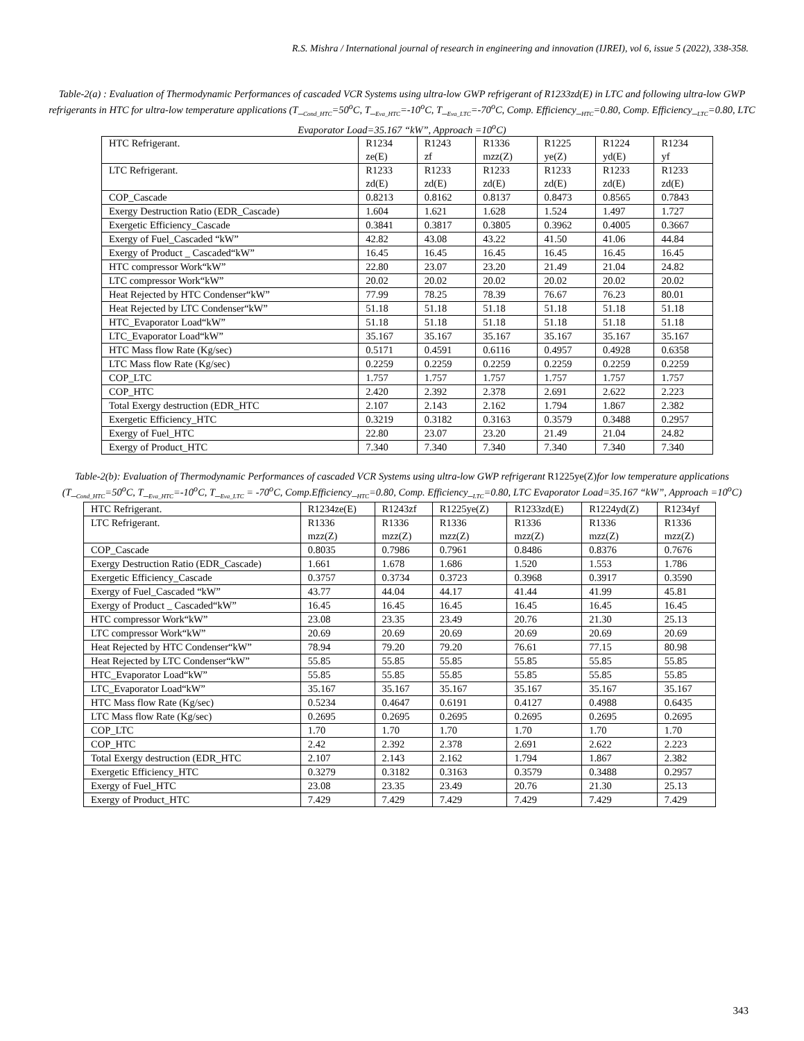R.S. Mishra / International journal of research in engineering and innovation (IJREI), vol 6, issue 5 (2022), 338-358.
Table-2(a) : Evaluation of Thermodynamic Performances of cascaded VCR Systems using ultra-low GWP refrigerant of R1233zd(E) in LTC and following ultra-low GWP refrigerants in HTC for ultra-low temperature applications (T_<sub>Cond_HTC</sub>=50<sup>o</sup>C, T_<sub>Eva_HTC</sub>=-10<sup>o</sup>C, T_<sub>Eva_LTC</sub>=-70<sup>o</sup>C, Comp. Efficiency_<sub>HTC</sub>=0.80, Comp. Efficiency_<sub>LTC</sub>=0.80, LTC Evaporator Load=35.167 “kW”, Approach =10<sup>o</sup>C)
| HTC Refrigerant. | R1234 ze(E) | R1243 zf | R1336 mzz(Z) | R1225 ye(Z) | R1224 yd(E) | R1234 yf |
| --- | --- | --- | --- | --- | --- | --- |
| LTC Refrigerant. | R1233 zd(E) | R1233 zd(E) | R1233 zd(E) | R1233 zd(E) | R1233 zd(E) | R1233 zd(E) |
| COP_Cascade | 0.8213 | 0.8162 | 0.8137 | 0.8473 | 0.8565 | 0.7843 |
| Exergy Destruction Ratio (EDR_Cascade) | 1.604 | 1.621 | 1.628 | 1.524 | 1.497 | 1.727 |
| Exergetic Efficiency_Cascade | 0.3841 | 0.3817 | 0.3805 | 0.3962 | 0.4005 | 0.3667 |
| Exergy of Fuel_Cascaded “kW” | 42.82 | 43.08 | 43.22 | 41.50 | 41.06 | 44.84 |
| Exergy of Product _ Cascaded“kW” | 16.45 | 16.45 | 16.45 | 16.45 | 16.45 | 16.45 |
| HTC compressor Work“kW” | 22.80 | 23.07 | 23.20 | 21.49 | 21.04 | 24.82 |
| LTC compressor Work“kW” | 20.02 | 20.02 | 20.02 | 20.02 | 20.02 | 20.02 |
| Heat Rejected by HTC Condenser“kW” | 77.99 | 78.25 | 78.39 | 76.67 | 76.23 | 80.01 |
| Heat Rejected by LTC Condenser“kW” | 51.18 | 51.18 | 51.18 | 51.18 | 51.18 | 51.18 |
| HTC_Evaporator Load“kW” | 51.18 | 51.18 | 51.18 | 51.18 | 51.18 | 51.18 |
| LTC_Evaporator Load“kW” | 35.167 | 35.167 | 35.167 | 35.167 | 35.167 | 35.167 |
| HTC Mass flow Rate (Kg/sec) | 0.5171 | 0.4591 | 0.6116 | 0.4957 | 0.4928 | 0.6358 |
| LTC Mass flow Rate (Kg/sec) | 0.2259 | 0.2259 | 0.2259 | 0.2259 | 0.2259 | 0.2259 |
| COP_LTC | 1.757 | 1.757 | 1.757 | 1.757 | 1.757 | 1.757 |
| COP_HTC | 2.420 | 2.392 | 2.378 | 2.691 | 2.622 | 2.223 |
| Total Exergy destruction (EDR_HTC | 2.107 | 2.143 | 2.162 | 1.794 | 1.867 | 2.382 |
| Exergetic Efficiency_HTC | 0.3219 | 0.3182 | 0.3163 | 0.3579 | 0.3488 | 0.2957 |
| Exergy of Fuel_HTC | 22.80 | 23.07 | 23.20 | 21.49 | 21.04 | 24.82 |
| Exergy of Product_HTC | 7.340 | 7.340 | 7.340 | 7.340 | 7.340 | 7.340 |
Table-2(b): Evaluation of Thermodynamic Performances of cascaded VCR Systems using ultra-low GWP refrigerant R1225ye(Z) for low temperature applications (T_<sub>Cond_HTC</sub>=50<sup>o</sup>C, T_<sub>Eva_HTC</sub>=-10<sup>o</sup>C, T_<sub>Eva_LTC</sub> = -70<sup>o</sup>C, Comp.Efficiency_<sub>HTC</sub>=0.80, Comp. Efficiency_<sub>LTC</sub>=0.80, LTC Evaporator Load=35.167 “kW”, Approach =10<sup>o</sup>C)
| HTC Refrigerant. | R1234ze(E) | R1243zf | R1225ye(Z) | R1233zd(E) | R1224yd(Z) | R1234yf |
| --- | --- | --- | --- | --- | --- | --- |
| LTC Refrigerant. | R1336 mzz(Z) | R1336 mzz(Z) | R1336 mzz(Z) | R1336 mzz(Z) | R1336 mzz(Z) | R1336 mzz(Z) |
| COP_Cascade | 0.8035 | 0.7986 | 0.7961 | 0.8486 | 0.8376 | 0.7676 |
| Exergy Destruction Ratio (EDR_Cascade) | 1.661 | 1.678 | 1.686 | 1.520 | 1.553 | 1.786 |
| Exergetic Efficiency_Cascade | 0.3757 | 0.3734 | 0.3723 | 0.3968 | 0.3917 | 0.3590 |
| Exergy of Fuel_Cascaded “kW” | 43.77 | 44.04 | 44.17 | 41.44 | 41.99 | 45.81 |
| Exergy of Product _ Cascaded“kW” | 16.45 | 16.45 | 16.45 | 16.45 | 16.45 | 16.45 |
| HTC compressor Work“kW” | 23.08 | 23.35 | 23.49 | 20.76 | 21.30 | 25.13 |
| LTC compressor Work“kW” | 20.69 | 20.69 | 20.69 | 20.69 | 20.69 | 20.69 |
| Heat Rejected by HTC Condenser“kW” | 78.94 | 79.20 | 79.20 | 76.61 | 77.15 | 80.98 |
| Heat Rejected by LTC Condenser“kW” | 55.85 | 55.85 | 55.85 | 55.85 | 55.85 | 55.85 |
| HTC_Evaporator Load“kW” | 55.85 | 55.85 | 55.85 | 55.85 | 55.85 | 55.85 |
| LTC_Evaporator Load“kW” | 35.167 | 35.167 | 35.167 | 35.167 | 35.167 | 35.167 |
| HTC Mass flow Rate (Kg/sec) | 0.5234 | 0.4647 | 0.6191 | 0.4127 | 0.4988 | 0.6435 |
| LTC Mass flow Rate (Kg/sec) | 0.2695 | 0.2695 | 0.2695 | 0.2695 | 0.2695 | 0.2695 |
| COP_LTC | 1.70 | 1.70 | 1.70 | 1.70 | 1.70 | 1.70 |
| COP_HTC | 2.42 | 2.392 | 2.378 | 2.691 | 2.622 | 2.223 |
| Total Exergy destruction (EDR_HTC | 2.107 | 2.143 | 2.162 | 1.794 | 1.867 | 2.382 |
| Exergetic Efficiency_HTC | 0.3279 | 0.3182 | 0.3163 | 0.3579 | 0.3488 | 0.2957 |
| Exergy of Fuel_HTC | 23.08 | 23.35 | 23.49 | 20.76 | 21.30 | 25.13 |
| Exergy of Product_HTC | 7.429 | 7.429 | 7.429 | 7.429 | 7.429 | 7.429 |
343